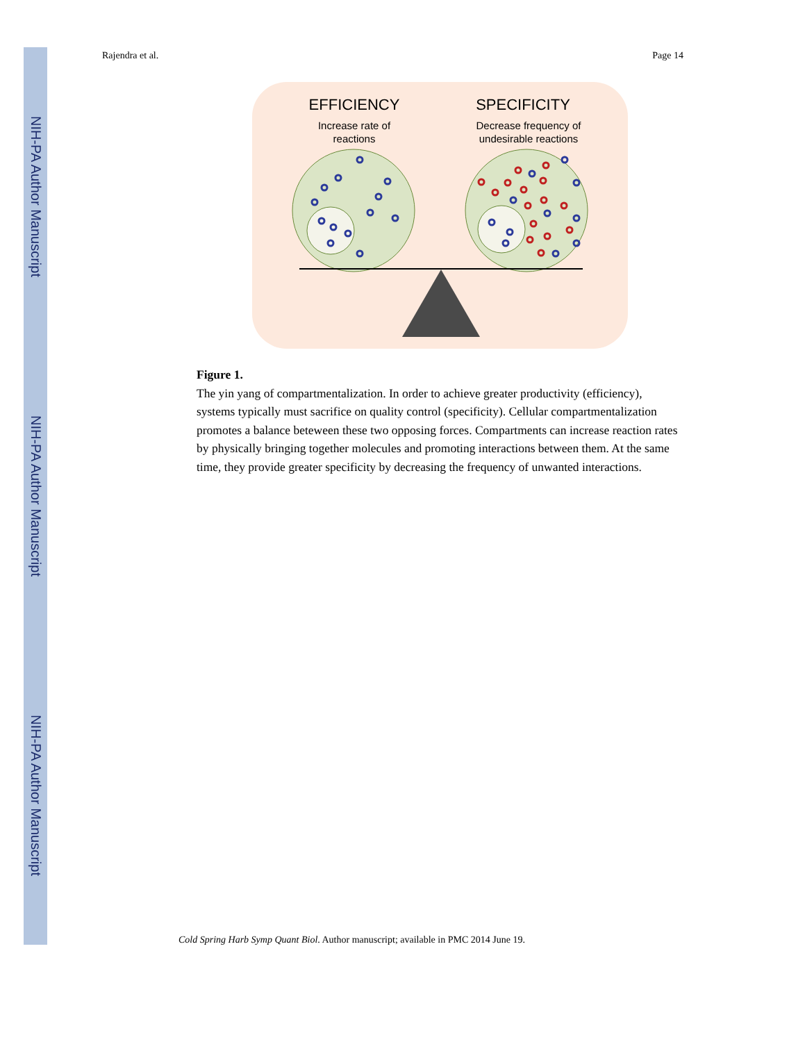NIH-PA Author Manuscript
NIH-PA Author Manuscript
NIH-PA Author Manuscript
Rajendra et al. Page 14
EFFICIENCY
Increase rate of
reactions
SPECIFICITY
Decrease frequency of
undesirable reactions
Figure 1.
The yin yang of compartmentalization. In order to achieve greater productivity (efficiency), systems typically must sacrifice on quality control (specificity). Cellular compartmentalization promotes a balance beteween these two opposing forces. Compartments can increase reaction rates by physically bringing together molecules and promoting interactions between them. At the same time, they provide greater specificity by decreasing the frequency of unwanted interactions.
Cold Spring Harb Symp Quant Biol. Author manuscript; available in PMC 2014 June 19.